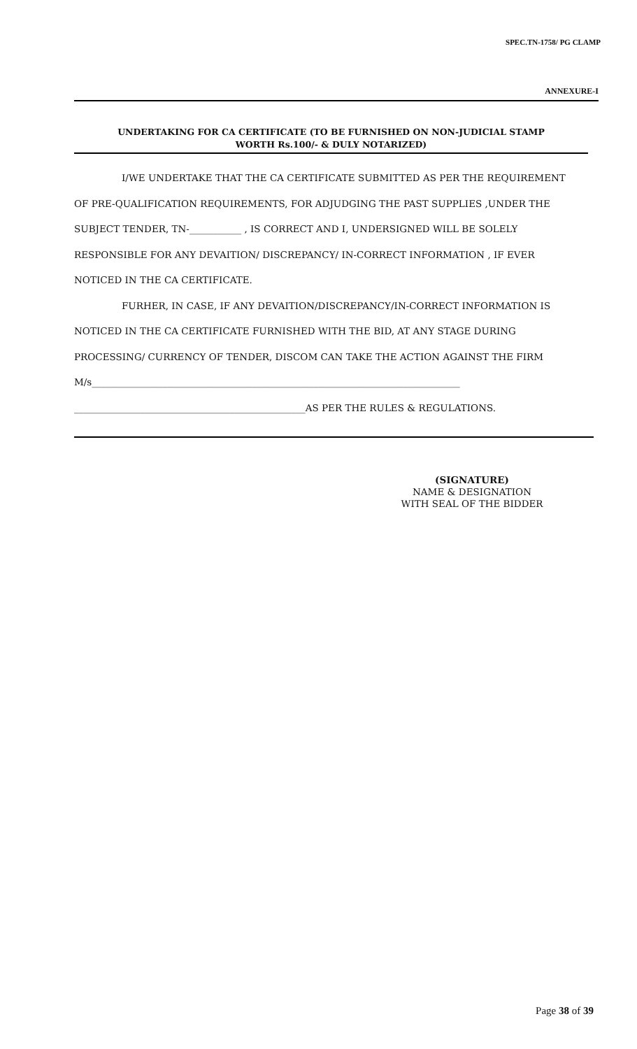SPEC.TN-1758/ PG CLAMP
ANNEXURE-I
UNDERTAKING FOR CA CERTIFICATE (TO BE FURNISHED ON NON-JUDICIAL STAMP
WORTH Rs.100/- & DULY NOTARIZED)
I/WE UNDERTAKE THAT THE CA CERTIFICATE SUBMITTED AS PER THE REQUIREMENT
OF PRE-QUALIFICATION REQUIREMENTS, FOR ADJUDGING THE PAST SUPPLIES ,UNDER THE
SUBJECT TENDER, TN-___________ , IS CORRECT AND I, UNDERSIGNED WILL BE SOLELY
RESPONSIBLE FOR ANY DEVAITION/ DISCREPANCY/ IN-CORRECT INFORMATION , IF EVER
NOTICED IN THE CA CERTIFICATE.
FURHER, IN CASE, IF ANY DEVAITION/DISCREPANCY/IN-CORRECT INFORMATION IS
NOTICED IN THE CA CERTIFICATE FURNISHED WITH THE BID, AT ANY STAGE DURING
PROCESSING/ CURRENCY OF TENDER, DISCOM CAN TAKE THE ACTION AGAINST THE FIRM
M/s______________________________________________________________________________
_________________________________________________AS PER THE RULES & REGULATIONS.
(SIGNATURE)
NAME & DESIGNATION
WITH SEAL OF THE BIDDER
Page 38 of 39